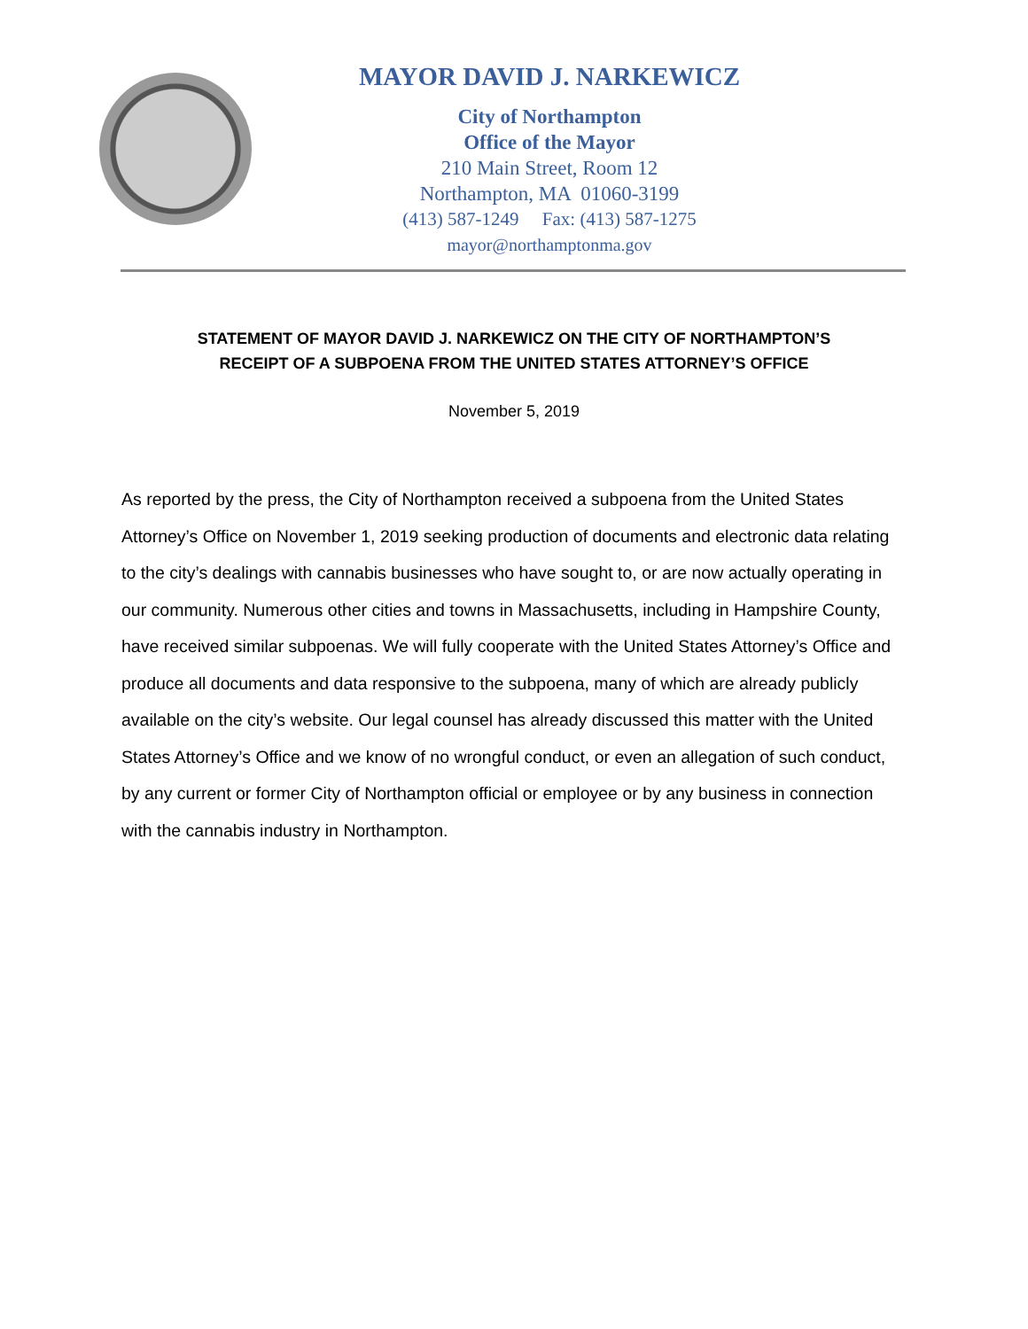MAYOR DAVID J. NARKEWICZ
City of Northampton
Office of the Mayor
210 Main Street, Room 12
Northampton, MA 01060-3199
(413) 587-1249 Fax: (413) 587-1275
mayor@northamptonma.gov
STATEMENT OF MAYOR DAVID J. NARKEWICZ ON THE CITY OF NORTHAMPTON’S
RECEIPT OF A SUBPOENA FROM THE UNITED STATES ATTORNEY’S OFFICE
November 5, 2019
As reported by the press, the City of Northampton received a subpoena from the United States Attorney’s Office on November 1, 2019 seeking production of documents and electronic data relating to the city’s dealings with cannabis businesses who have sought to, or are now actually operating in our community. Numerous other cities and towns in Massachusetts, including in Hampshire County, have received similar subpoenas. We will fully cooperate with the United States Attorney’s Office and produce all documents and data responsive to the subpoena, many of which are already publicly available on the city’s website. Our legal counsel has already discussed this matter with the United States Attorney’s Office and we know of no wrongful conduct, or even an allegation of such conduct, by any current or former City of Northampton official or employee or by any business in connection with the cannabis industry in Northampton.